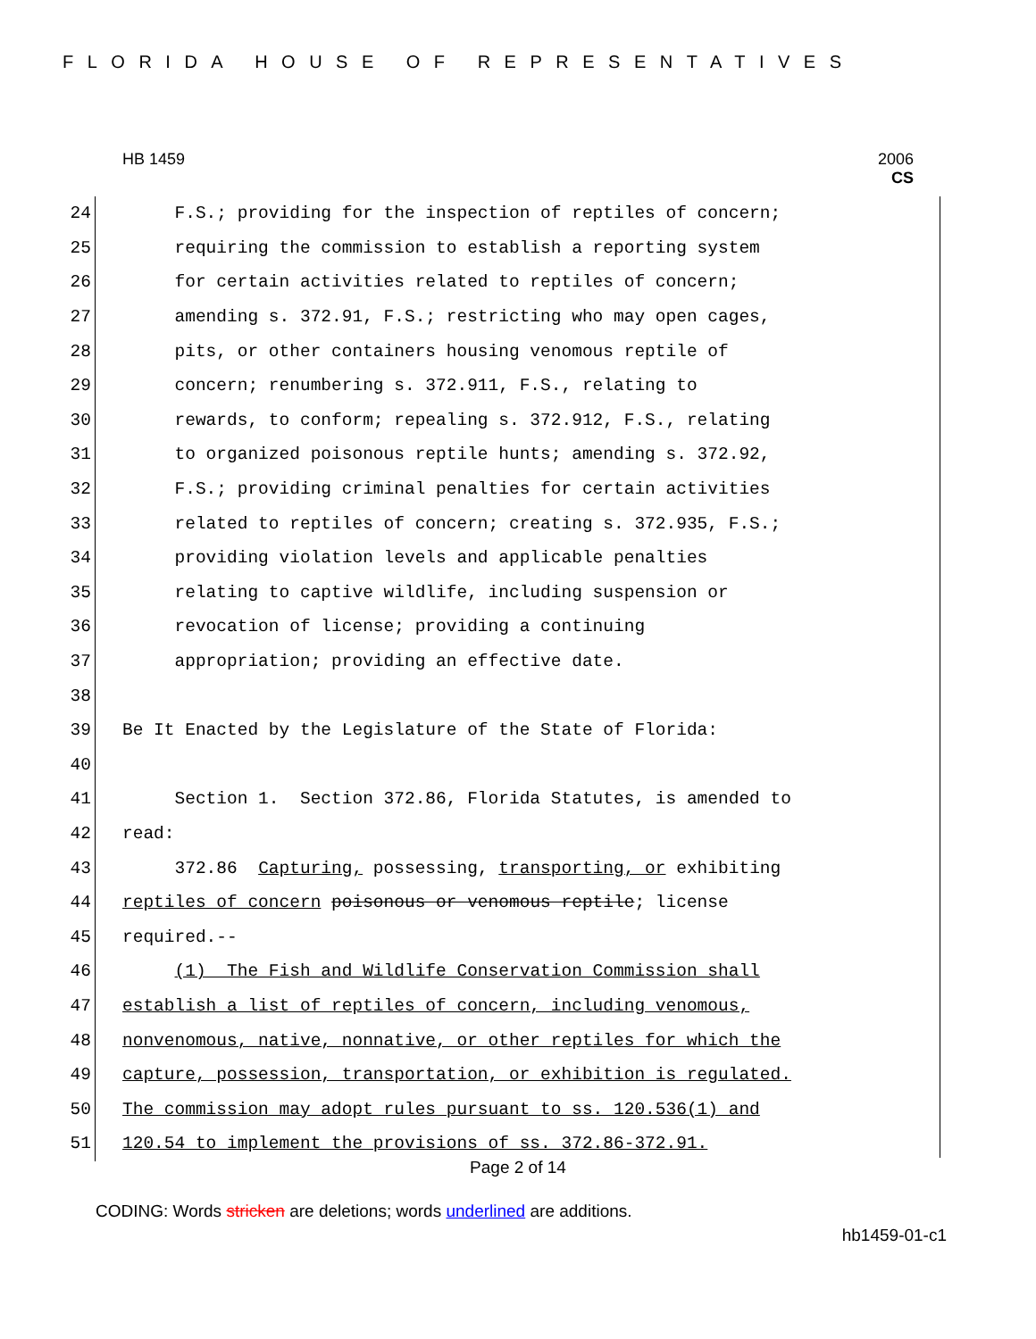FLORIDA HOUSE OF REPRESENTATIVES
HB 1459
2006
CS
24 F.S.; providing for the inspection of reptiles of concern;
25 requiring the commission to establish a reporting system
26 for certain activities related to reptiles of concern;
27 amending s. 372.91, F.S.; restricting who may open cages,
28 pits, or other containers housing venomous reptile of
29 concern; renumbering s. 372.911, F.S., relating to
30 rewards, to conform; repealing s. 372.912, F.S., relating
31 to organized poisonous reptile hunts; amending s. 372.92,
32 F.S.; providing criminal penalties for certain activities
33 related to reptiles of concern; creating s. 372.935, F.S.;
34 providing violation levels and applicable penalties
35 relating to captive wildlife, including suspension or
36 revocation of license; providing a continuing
37 appropriation; providing an effective date.
38
39 Be It Enacted by the Legislature of the State of Florida:
40
41 Section 1. Section 372.86, Florida Statutes, is amended to
42 read:
43 372.86 Capturing, possessing, transporting, or exhibiting
44 reptiles of concern poisonous or venomous reptile; license
45 required.--
46 (1) The Fish and Wildlife Conservation Commission shall
47 establish a list of reptiles of concern, including venomous,
48 nonvenomous, native, nonnative, or other reptiles for which the
49 capture, possession, transportation, or exhibition is regulated.
50 The commission may adopt rules pursuant to ss. 120.536(1) and
51 120.54 to implement the provisions of ss. 372.86-372.91.
Page 2 of 14
CODING: Words stricken are deletions; words underlined are additions.
hb1459-01-c1